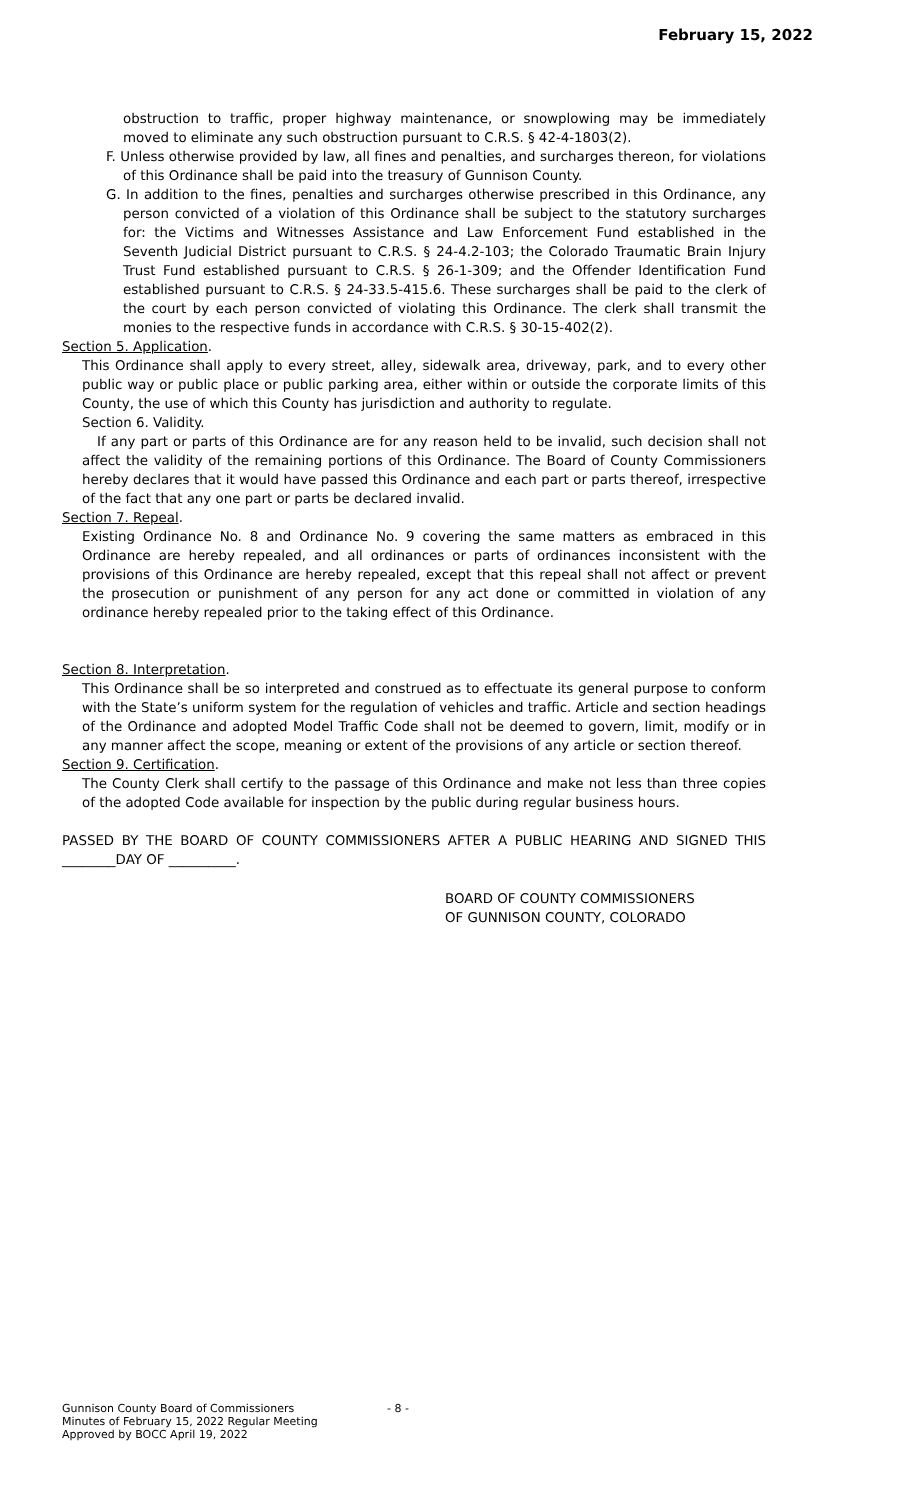February 15, 2022
obstruction to traffic, proper highway maintenance, or snowplowing may be immediately moved to eliminate any such obstruction pursuant to C.R.S. § 42-4-1803(2).
F. Unless otherwise provided by law, all fines and penalties, and surcharges thereon, for violations of this Ordinance shall be paid into the treasury of Gunnison County.
G. In addition to the fines, penalties and surcharges otherwise prescribed in this Ordinance, any person convicted of a violation of this Ordinance shall be subject to the statutory surcharges for: the Victims and Witnesses Assistance and Law Enforcement Fund established in the Seventh Judicial District pursuant to C.R.S. § 24-4.2-103; the Colorado Traumatic Brain Injury Trust Fund established pursuant to C.R.S. § 26-1-309; and the Offender Identification Fund established pursuant to C.R.S. § 24-33.5-415.6. These surcharges shall be paid to the clerk of the court by each person convicted of violating this Ordinance. The clerk shall transmit the monies to the respective funds in accordance with C.R.S. § 30-15-402(2).
Section 5. Application.
This Ordinance shall apply to every street, alley, sidewalk area, driveway, park, and to every other public way or public place or public parking area, either within or outside the corporate limits of this County, the use of which this County has jurisdiction and authority to regulate.
Section 6. Validity.
If any part or parts of this Ordinance are for any reason held to be invalid, such decision shall not affect the validity of the remaining portions of this Ordinance. The Board of County Commissioners hereby declares that it would have passed this Ordinance and each part or parts thereof, irrespective of the fact that any one part or parts be declared invalid.
Section 7. Repeal.
Existing Ordinance No. 8 and Ordinance No. 9 covering the same matters as embraced in this Ordinance are hereby repealed, and all ordinances or parts of ordinances inconsistent with the provisions of this Ordinance are hereby repealed, except that this repeal shall not affect or prevent the prosecution or punishment of any person for any act done or committed in violation of any ordinance hereby repealed prior to the taking effect of this Ordinance.
Section 8. Interpretation.
This Ordinance shall be so interpreted and construed as to effectuate its general purpose to conform with the State’s uniform system for the regulation of vehicles and traffic. Article and section headings of the Ordinance and adopted Model Traffic Code shall not be deemed to govern, limit, modify or in any manner affect the scope, meaning or extent of the provisions of any article or section thereof.
Section 9. Certification.
The County Clerk shall certify to the passage of this Ordinance and make not less than three copies of the adopted Code available for inspection by the public during regular business hours.
PASSED BY THE BOARD OF COUNTY COMMISSIONERS AFTER A PUBLIC HEARING AND SIGNED THIS ________DAY OF __________.
BOARD OF COUNTY COMMISSIONERS
OF GUNNISON COUNTY, COLORADO
Gunnison County Board of Commissioners
Minutes of February 15, 2022 Regular Meeting
Approved by BOCC April 19, 2022
- 8 -